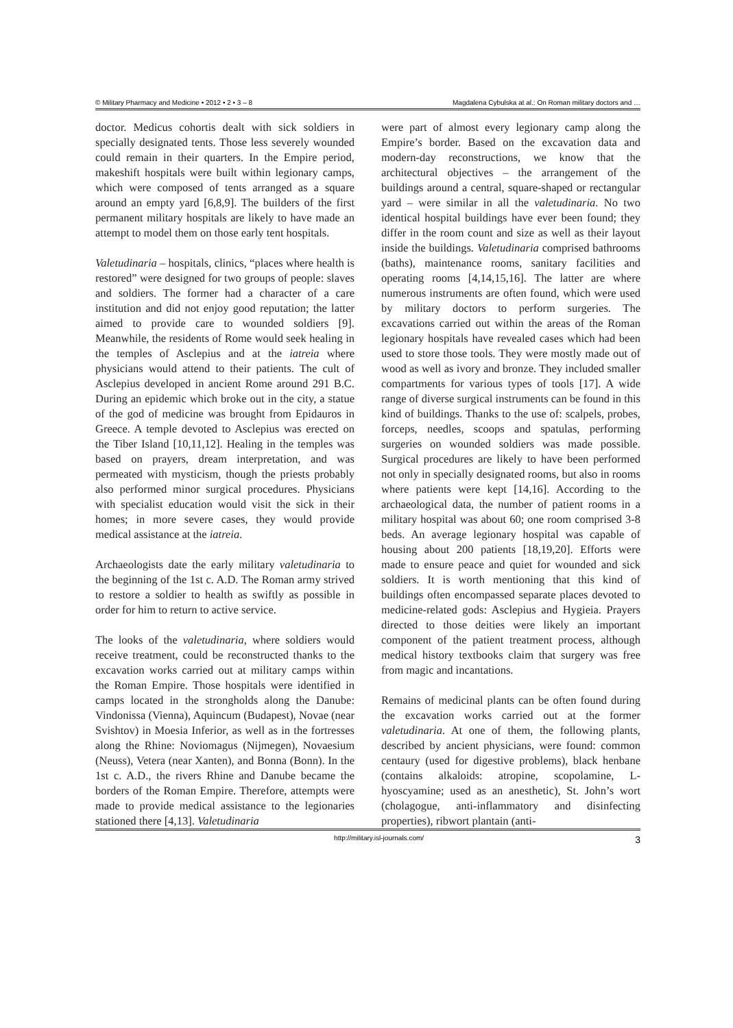© Military Pharmacy and Medicine • 2012 • 2 • 3 – 8 Magdalena Cybulska at al.: On Roman military doctors and …
doctor. Medicus cohortis dealt with sick soldiers in specially designated tents. Those less severely wounded could remain in their quarters. In the Empire period, makeshift hospitals were built within legionary camps, which were composed of tents arranged as a square around an empty yard [6,8,9]. The builders of the first permanent military hospitals are likely to have made an attempt to model them on those early tent hospitals.
Valetudinaria – hospitals, clinics, “places where health is restored” were designed for two groups of people: slaves and soldiers. The former had a character of a care institution and did not enjoy good reputation; the latter aimed to provide care to wounded soldiers [9]. Meanwhile, the residents of Rome would seek healing in the temples of Asclepius and at the iatreia where physicians would attend to their patients. The cult of Asclepius developed in ancient Rome around 291 B.C. During an epidemic which broke out in the city, a statue of the god of medicine was brought from Epidauros in Greece. A temple devoted to Asclepius was erected on the Tiber Island [10,11,12]. Healing in the temples was based on prayers, dream interpretation, and was permeated with mysticism, though the priests probably also performed minor surgical procedures. Physicians with specialist education would visit the sick in their homes; in more severe cases, they would provide medical assistance at the iatreia.
Archaeologists date the early military valetudinaria to the beginning of the 1st c. A.D. The Roman army strived to restore a soldier to health as swiftly as possible in order for him to return to active service.
The looks of the valetudinaria, where soldiers would receive treatment, could be reconstructed thanks to the excavation works carried out at military camps within the Roman Empire. Those hospitals were identified in camps located in the strongholds along the Danube: Vindonissa (Vienna), Aquincum (Budapest), Novae (near Svishtov) in Moesia Inferior, as well as in the fortresses along the Rhine: Noviomagus (Nijmegen), Novaesium (Neuss), Vetera (near Xanten), and Bonna (Bonn). In the 1st c. A.D., the rivers Rhine and Danube became the borders of the Roman Empire. Therefore, attempts were made to provide medical assistance to the legionaries stationed there [4,13]. Valetudinaria
were part of almost every legionary camp along the Empire’s border. Based on the excavation data and modern-day reconstructions, we know that the architectural objectives – the arrangement of the buildings around a central, square-shaped or rectangular yard – were similar in all the valetudinaria. No two identical hospital buildings have ever been found; they differ in the room count and size as well as their layout inside the buildings. Valetudinaria comprised bathrooms (baths), maintenance rooms, sanitary facilities and operating rooms [4,14,15,16]. The latter are where numerous instruments are often found, which were used by military doctors to perform surgeries. The excavations carried out within the areas of the Roman legionary hospitals have revealed cases which had been used to store those tools. They were mostly made out of wood as well as ivory and bronze. They included smaller compartments for various types of tools [17]. A wide range of diverse surgical instruments can be found in this kind of buildings. Thanks to the use of: scalpels, probes, forceps, needles, scoops and spatulas, performing surgeries on wounded soldiers was made possible. Surgical procedures are likely to have been performed not only in specially designated rooms, but also in rooms where patients were kept [14,16]. According to the archaeological data, the number of patient rooms in a military hospital was about 60; one room comprised 3-8 beds. An average legionary hospital was capable of housing about 200 patients [18,19,20]. Efforts were made to ensure peace and quiet for wounded and sick soldiers. It is worth mentioning that this kind of buildings often encompassed separate places devoted to medicine-related gods: Asclepius and Hygieia. Prayers directed to those deities were likely an important component of the patient treatment process, although medical history textbooks claim that surgery was free from magic and incantations.
Remains of medicinal plants can be often found during the excavation works carried out at the former valetudinaria. At one of them, the following plants, described by ancient physicians, were found: common centaury (used for digestive problems), black henbane (contains alkaloids: atropine, scopolamine, L-hyoscyamine; used as an anesthetic), St. John’s wort (cholagogue, anti-inflammatory and disinfecting properties), ribwort plantain (anti-
http://military.isl-journals.com/ 3